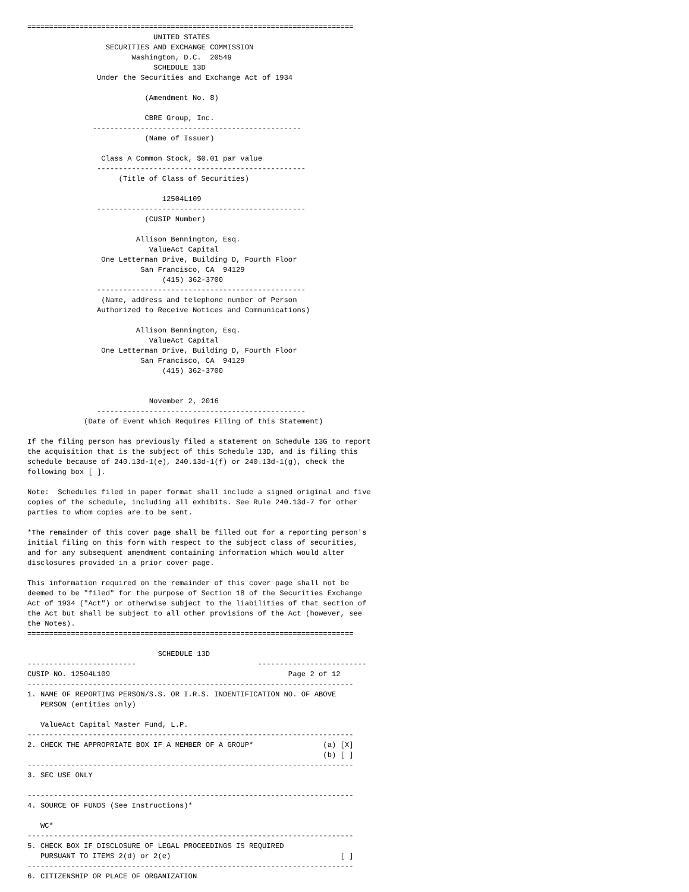===========================================================================
                             UNITED STATES
                  SECURITIES AND EXCHANGE COMMISSION
                        Washington, D.C.  20549
                             SCHEDULE 13D
                Under the Securities and Exchange Act of 1934

                           (Amendment No. 8)

                           CBRE Group, Inc.
               ------------------------------------------------
                           (Name of Issuer)

                 Class A Common Stock, $0.01 par value
                ------------------------------------------------
                     (Title of Class of Securities)

                               12504L109
                ------------------------------------------------
                           (CUSIP Number)

                         Allison Bennington, Esq.
                            ValueAct Capital
                 One Letterman Drive, Building D, Fourth Floor
                          San Francisco, CA  94129
                               (415) 362-3700
                ------------------------------------------------
                 (Name, address and telephone number of Person
                Authorized to Receive Notices and Communications)

                         Allison Bennington, Esq.
                            ValueAct Capital
                 One Letterman Drive, Building D, Fourth Floor
                          San Francisco, CA  94129
                               (415) 362-3700


                            November 2, 2016
                ------------------------------------------------
             (Date of Event which Requires Filing of this Statement)

If the filing person has previously filed a statement on Schedule 13G to report
the acquisition that is the subject of this Schedule 13D, and is filing this
schedule because of 240.13d-1(e), 240.13d-1(f) or 240.13d-1(g), check the
following box [ ].

Note:  Schedules filed in paper format shall include a signed original and five
copies of the schedule, including all exhibits. See Rule 240.13d-7 for other
parties to whom copies are to be sent.

*The remainder of this cover page shall be filled out for a reporting person's
initial filing on this form with respect to the subject class of securities,
and for any subsequent amendment containing information which would alter
disclosures provided in a prior cover page.

This information required on the remainder of this cover page shall not be
deemed to be "filed" for the purpose of Section 18 of the Securities Exchange
Act of 1934 ("Act") or otherwise subject to the liabilities of that section of
the Act but shall be subject to all other provisions of the Act (however, see
the Notes).
===========================================================================

                              SCHEDULE 13D
-------------------------                            -------------------------
CUSIP NO. 12504L109                                         Page 2 of 12
---------------------------------------------------------------------------
1. NAME OF REPORTING PERSON/S.S. OR I.R.S. INDENTIFICATION NO. OF ABOVE
   PERSON (entities only)

   ValueAct Capital Master Fund, L.P.
---------------------------------------------------------------------------
2. CHECK THE APPROPRIATE BOX IF A MEMBER OF A GROUP*                (a) [X]
                                                                    (b) [ ]
---------------------------------------------------------------------------
3. SEC USE ONLY

---------------------------------------------------------------------------
4. SOURCE OF FUNDS (See Instructions)*

   WC*
---------------------------------------------------------------------------
5. CHECK BOX IF DISCLOSURE OF LEGAL PROCEEDINGS IS REQUIRED
   PURSUANT TO ITEMS 2(d) or 2(e)                                       [ ]
---------------------------------------------------------------------------
6. CITIZENSHIP OR PLACE OF ORGANIZATION